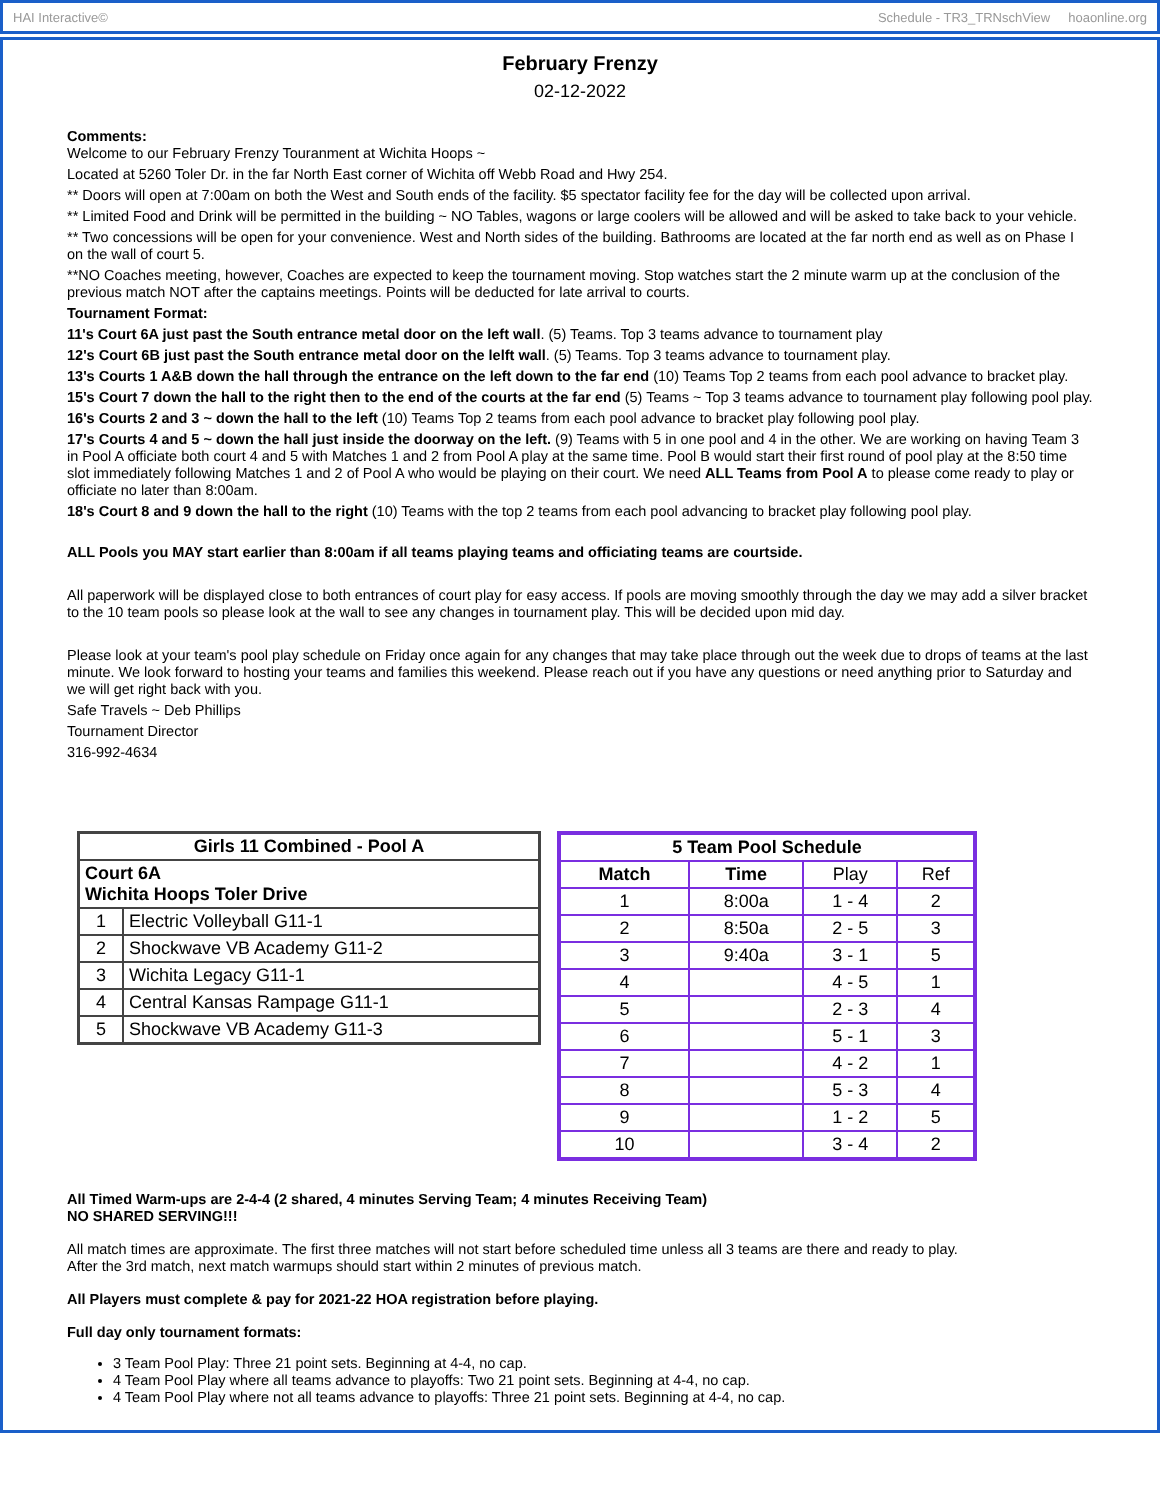HAI Interactive© Schedule - TR3_TRNschView hoaonline.org
February Frenzy
02-12-2022
Comments:
Welcome to our February Frenzy Touranment at Wichita Hoops ~
Located at 5260 Toler Dr. in the far North East corner of Wichita off Webb Road and Hwy 254.
** Doors will open at 7:00am on both the West and South ends of the facility. $5 spectator facility fee for the day will be collected upon arrival.
** Limited Food and Drink will be permitted in the building ~ NO Tables, wagons or large coolers will be allowed and will be asked to take back to your vehicle.
** Two concessions will be open for your convenience. West and North sides of the building. Bathrooms are located at the far north end as well as on Phase I on the wall of court 5.
**NO Coaches meeting, however, Coaches are expected to keep the tournament moving. Stop watches start the 2 minute warm up at the conclusion of the previous match NOT after the captains meetings. Points will be deducted for late arrival to courts.
Tournament Format:
11's Court 6A just past the South entrance metal door on the left wall. (5) Teams. Top 3 teams advance to tournament play
12's Court 6B just past the South entrance metal door on the lelft wall. (5) Teams. Top 3 teams advance to tournament play.
13's Courts 1 A&B down the hall through the entrance on the left down to the far end (10) Teams Top 2 teams from each pool advance to bracket play.
15's Court 7 down the hall to the right then to the end of the courts at the far end (5) Teams ~ Top 3 teams advance to tournament play following pool play.
16's Courts 2 and 3 ~ down the hall to the left (10) Teams Top 2 teams from each pool advance to bracket play following pool play.
17's Courts 4 and 5 ~ down the hall just inside the doorway on the left. (9) Teams with 5 in one pool and 4 in the other. We are working on having Team 3 in Pool A officiate both court 4 and 5 with Matches 1 and 2 from Pool A play at the same time. Pool B would start their first round of pool play at the 8:50 time slot immediately following Matches 1 and 2 of Pool A who would be playing on their court. We need ALL Teams from Pool A to please come ready to play or officiate no later than 8:00am.
18's Court 8 and 9 down the hall to the right (10) Teams with the top 2 teams from each pool advancing to bracket play following pool play.
ALL Pools you MAY start earlier than 8:00am if all teams playing teams and officiating teams are courtside.
All paperwork will be displayed close to both entrances of court play for easy access. If pools are moving smoothly through the day we may add a silver bracket to the 10 team pools so please look at the wall to see any changes in tournament play. This will be decided upon mid day.
Please look at your team's pool play schedule on Friday once again for any changes that may take place through out the week due to drops of teams at the last minute. We look forward to hosting your teams and families this weekend. Please reach out if you have any questions or need anything prior to Saturday and we will get right back with you.
Safe Travels ~ Deb Phillips
Tournament Director
316-992-4634
| Girls 11 Combined - Pool A | |
| Court 6A Wichita Hoops Toler Drive | |
| 1 | Electric Volleyball G11-1 |
| 2 | Shockwave VB Academy G11-2 |
| 3 | Wichita Legacy G11-1 |
| 4 | Central Kansas Rampage G11-1 |
| 5 | Shockwave VB Academy G11-3 |
| 5 Team Pool Schedule | | | |
| --- | --- | --- | --- |
| Match | Time | Play | Ref |
| 1 | 8:00a | 1 - 4 | 2 |
| 2 | 8:50a | 2 - 5 | 3 |
| 3 | 9:40a | 3 - 1 | 5 |
| 4 | | 4 - 5 | 1 |
| 5 | | 2 - 3 | 4 |
| 6 | | 5 - 1 | 3 |
| 7 | | 4 - 2 | 1 |
| 8 | | 5 - 3 | 4 |
| 9 | | 1 - 2 | 5 |
| 10 | | 3 - 4 | 2 |
All Timed Warm-ups are 2-4-4 (2 shared, 4 minutes Serving Team; 4 minutes Receiving Team)
NO SHARED SERVING!!!
All match times are approximate. The first three matches will not start before scheduled time unless all 3 teams are there and ready to play.
After the 3rd match, next match warmups should start within 2 minutes of previous match.
All Players must complete & pay for 2021-22 HOA registration before playing.
Full day only tournament formats:
3 Team Pool Play: Three 21 point sets. Beginning at 4-4, no cap.
4 Team Pool Play where all teams advance to playoffs: Two 21 point sets. Beginning at 4-4, no cap.
4 Team Pool Play where not all teams advance to playoffs: Three 21 point sets. Beginning at 4-4, no cap.